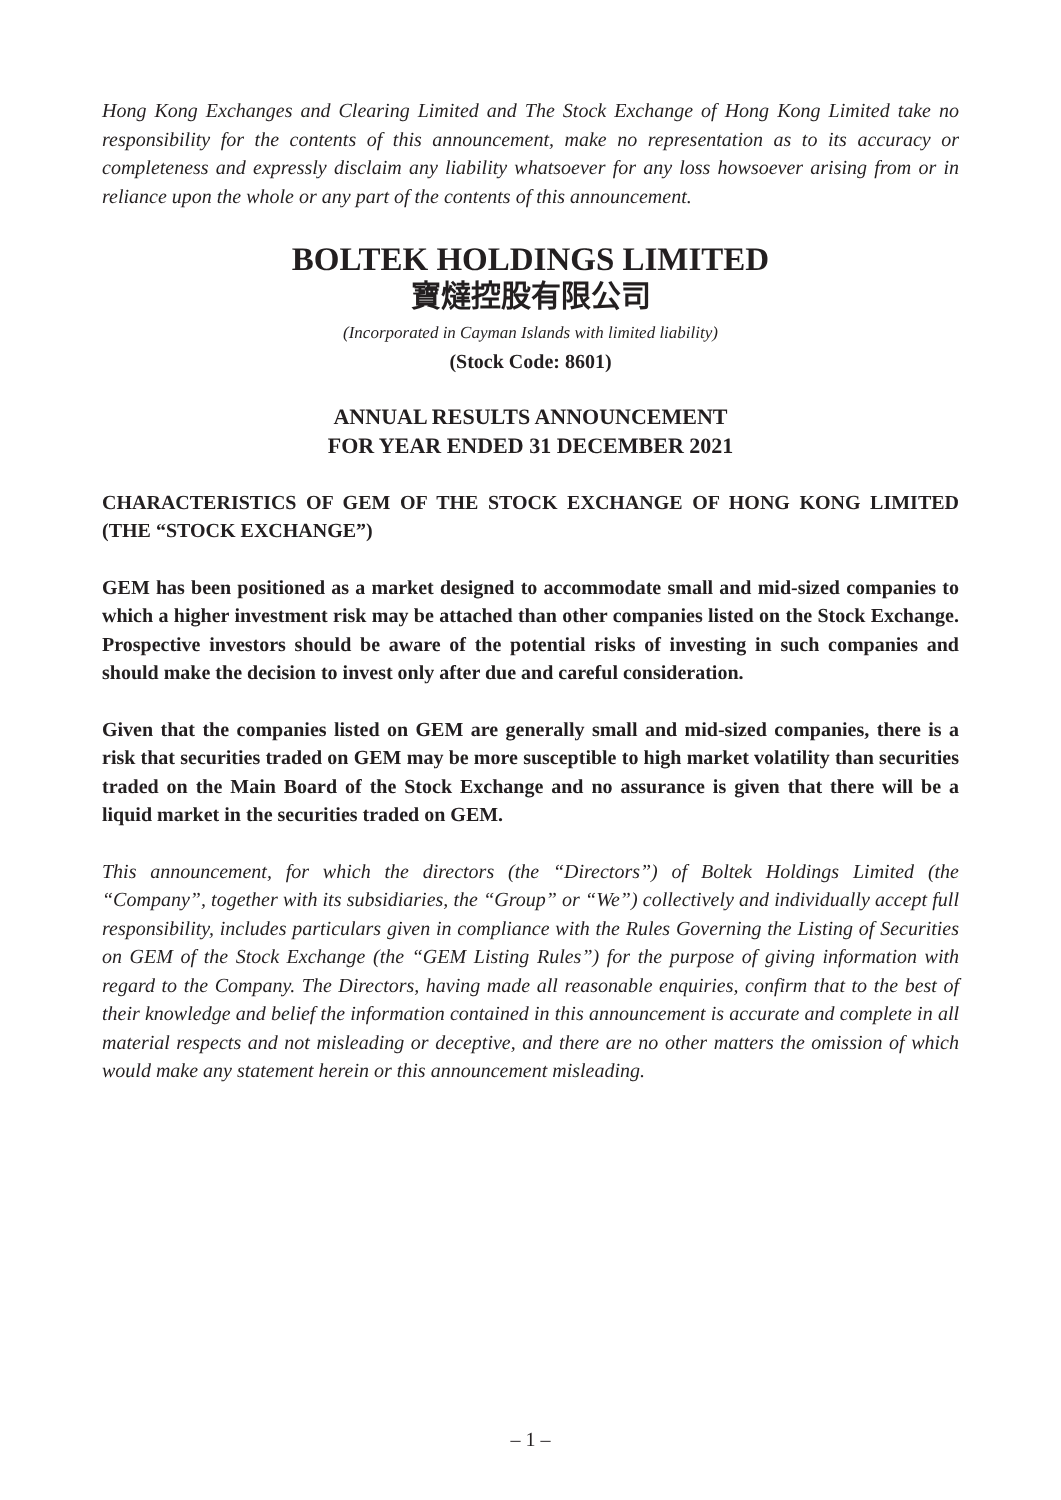Hong Kong Exchanges and Clearing Limited and The Stock Exchange of Hong Kong Limited take no responsibility for the contents of this announcement, make no representation as to its accuracy or completeness and expressly disclaim any liability whatsoever for any loss howsoever arising from or in reliance upon the whole or any part of the contents of this announcement.
BOLTEK HOLDINGS LIMITED
寶燵控股有限公司
(Incorporated in Cayman Islands with limited liability)
(Stock Code: 8601)
ANNUAL RESULTS ANNOUNCEMENT
FOR YEAR ENDED 31 DECEMBER 2021
CHARACTERISTICS OF GEM OF THE STOCK EXCHANGE OF HONG KONG LIMITED (THE “STOCK EXCHANGE”)
GEM has been positioned as a market designed to accommodate small and mid-sized companies to which a higher investment risk may be attached than other companies listed on the Stock Exchange. Prospective investors should be aware of the potential risks of investing in such companies and should make the decision to invest only after due and careful consideration.
Given that the companies listed on GEM are generally small and mid-sized companies, there is a risk that securities traded on GEM may be more susceptible to high market volatility than securities traded on the Main Board of the Stock Exchange and no assurance is given that there will be a liquid market in the securities traded on GEM.
This announcement, for which the directors (the “Directors”) of Boltek Holdings Limited (the “Company”, together with its subsidiaries, the “Group” or “We”) collectively and individually accept full responsibility, includes particulars given in compliance with the Rules Governing the Listing of Securities on GEM of the Stock Exchange (the “GEM Listing Rules”) for the purpose of giving information with regard to the Company. The Directors, having made all reasonable enquiries, confirm that to the best of their knowledge and belief the information contained in this announcement is accurate and complete in all material respects and not misleading or deceptive, and there are no other matters the omission of which would make any statement herein or this announcement misleading.
– 1 –